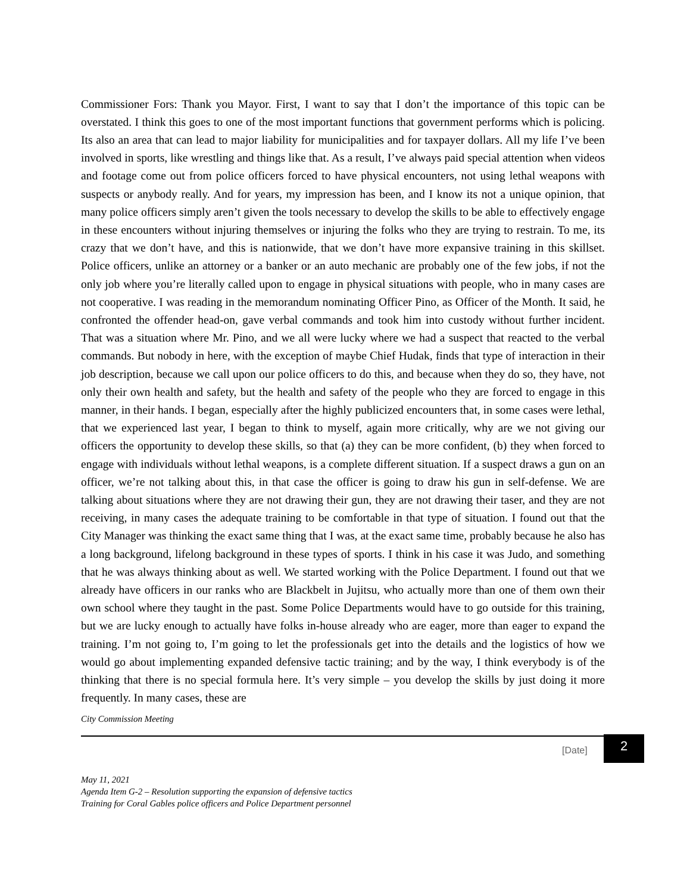Commissioner Fors: Thank you Mayor. First, I want to say that I don’t the importance of this topic can be overstated. I think this goes to one of the most important functions that government performs which is policing. Its also an area that can lead to major liability for municipalities and for taxpayer dollars. All my life I’ve been involved in sports, like wrestling and things like that. As a result, I’ve always paid special attention when videos and footage come out from police officers forced to have physical encounters, not using lethal weapons with suspects or anybody really. And for years, my impression has been, and I know its not a unique opinion, that many police officers simply aren’t given the tools necessary to develop the skills to be able to effectively engage in these encounters without injuring themselves or injuring the folks who they are trying to restrain. To me, its crazy that we don’t have, and this is nationwide, that we don’t have more expansive training in this skillset. Police officers, unlike an attorney or a banker or an auto mechanic are probably one of the few jobs, if not the only job where you’re literally called upon to engage in physical situations with people, who in many cases are not cooperative. I was reading in the memorandum nominating Officer Pino, as Officer of the Month. It said, he confronted the offender head-on, gave verbal commands and took him into custody without further incident. That was a situation where Mr. Pino, and we all were lucky where we had a suspect that reacted to the verbal commands. But nobody in here, with the exception of maybe Chief Hudak, finds that type of interaction in their job description, because we call upon our police officers to do this, and because when they do so, they have, not only their own health and safety, but the health and safety of the people who they are forced to engage in this manner, in their hands. I began, especially after the highly publicized encounters that, in some cases were lethal, that we experienced last year, I began to think to myself, again more critically, why are we not giving our officers the opportunity to develop these skills, so that (a) they can be more confident, (b) they when forced to engage with individuals without lethal weapons, is a complete different situation. If a suspect draws a gun on an officer, we’re not talking about this, in that case the officer is going to draw his gun in self-defense. We are talking about situations where they are not drawing their gun, they are not drawing their taser, and they are not receiving, in many cases the adequate training to be comfortable in that type of situation. I found out that the City Manager was thinking the exact same thing that I was, at the exact same time, probably because he also has a long background, lifelong background in these types of sports. I think in his case it was Judo, and something that he was always thinking about as well. We started working with the Police Department. I found out that we already have officers in our ranks who are Blackbelt in Jujitsu, who actually more than one of them own their own school where they taught in the past. Some Police Departments would have to go outside for this training, but we are lucky enough to actually have folks in-house already who are eager, more than eager to expand the training. I’m not going to, I’m going to let the professionals get into the details and the logistics of how we would go about implementing expanded defensive tactic training; and by the way, I think everybody is of the thinking that there is no special formula here. It’s very simple – you develop the skills by just doing it more frequently. In many cases, these are
City Commission Meeting
[Date]
2
May 11, 2021
Agenda Item G-2 – Resolution supporting the expansion of defensive tactics
Training for Coral Gables police officers and Police Department personnel